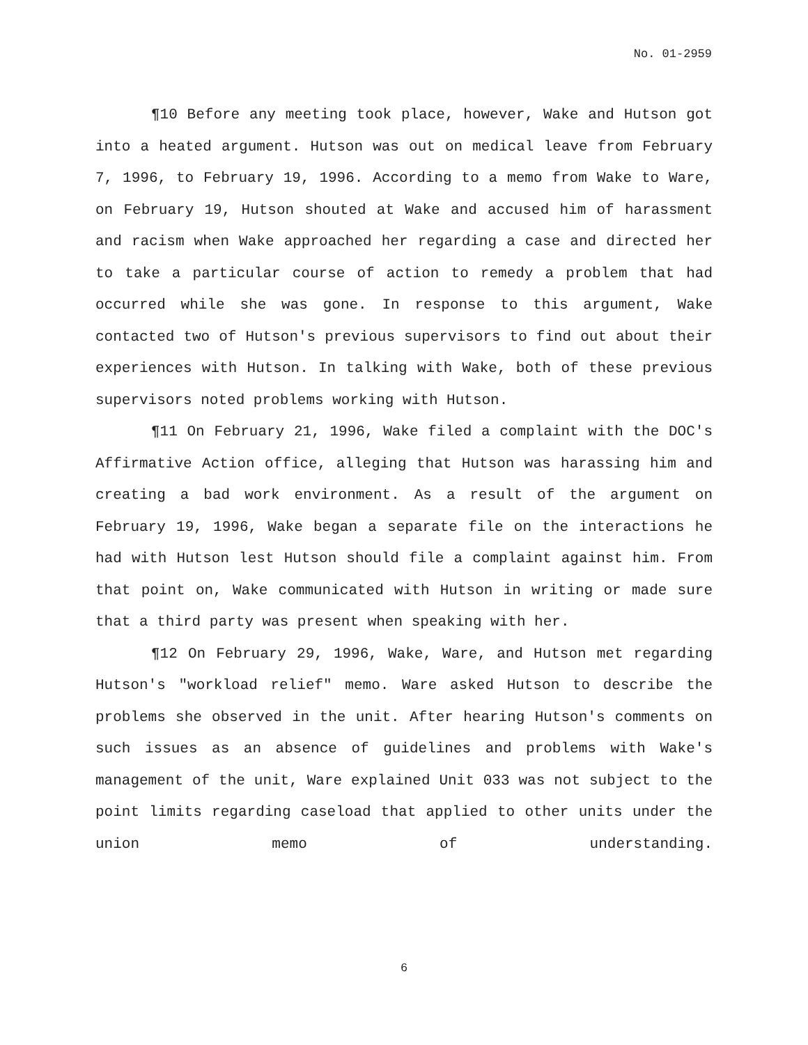No. 01-2959
¶10 Before any meeting took place, however, Wake and Hutson got into a heated argument. Hutson was out on medical leave from February 7, 1996, to February 19, 1996. According to a memo from Wake to Ware, on February 19, Hutson shouted at Wake and accused him of harassment and racism when Wake approached her regarding a case and directed her to take a particular course of action to remedy a problem that had occurred while she was gone. In response to this argument, Wake contacted two of Hutson's previous supervisors to find out about their experiences with Hutson. In talking with Wake, both of these previous supervisors noted problems working with Hutson.
¶11 On February 21, 1996, Wake filed a complaint with the DOC's Affirmative Action office, alleging that Hutson was harassing him and creating a bad work environment. As a result of the argument on February 19, 1996, Wake began a separate file on the interactions he had with Hutson lest Hutson should file a complaint against him. From that point on, Wake communicated with Hutson in writing or made sure that a third party was present when speaking with her.
¶12 On February 29, 1996, Wake, Ware, and Hutson met regarding Hutson's "workload relief" memo. Ware asked Hutson to describe the problems she observed in the unit. After hearing Hutson's comments on such issues as an absence of guidelines and problems with Wake's management of the unit, Ware explained Unit 033 was not subject to the point limits regarding caseload that applied to other units under the union memo of understanding.
6